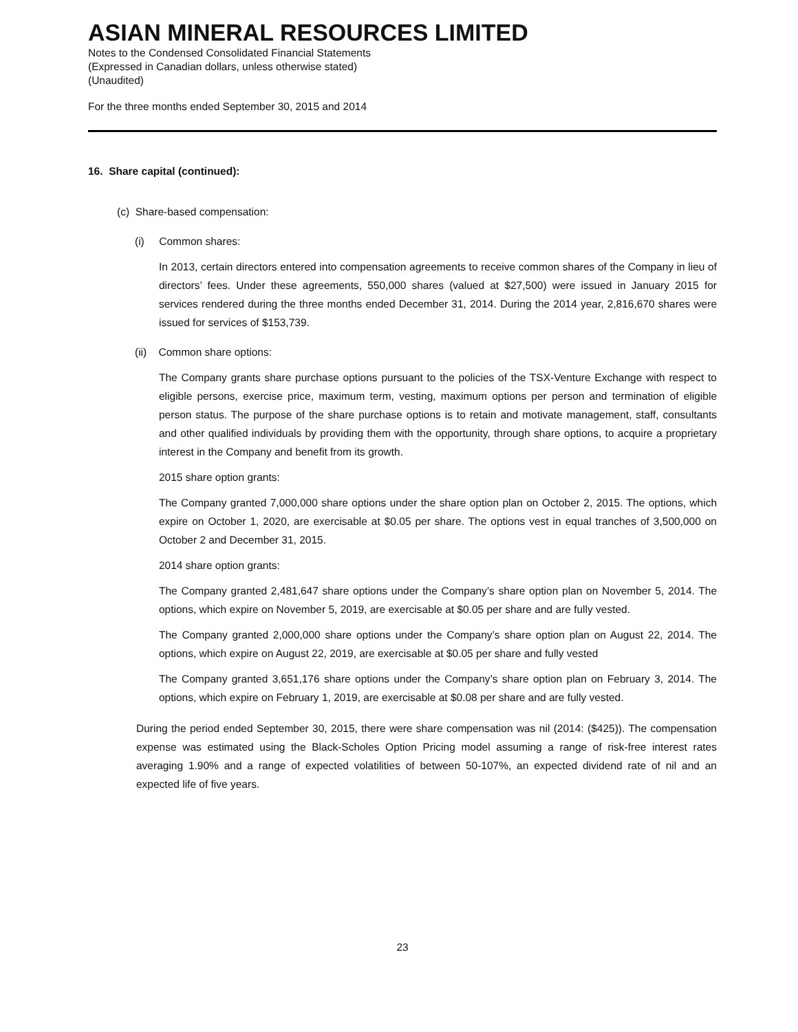ASIAN MINERAL RESOURCES LIMITED
Notes to the Condensed Consolidated Financial Statements
(Expressed in Canadian dollars, unless otherwise stated)
(Unaudited)
For the three months ended September 30, 2015 and 2014
16. Share capital (continued):
(c) Share-based compensation:
(i) Common shares:
In 2013, certain directors entered into compensation agreements to receive common shares of the Company in lieu of directors’ fees. Under these agreements, 550,000 shares (valued at $27,500) were issued in January 2015 for services rendered during the three months ended December 31, 2014. During the 2014 year, 2,816,670 shares were issued for services of $153,739.
(ii) Common share options:
The Company grants share purchase options pursuant to the policies of the TSX-Venture Exchange with respect to eligible persons, exercise price, maximum term, vesting, maximum options per person and termination of eligible person status. The purpose of the share purchase options is to retain and motivate management, staff, consultants and other qualified individuals by providing them with the opportunity, through share options, to acquire a proprietary interest in the Company and benefit from its growth.
2015 share option grants:
The Company granted 7,000,000 share options under the share option plan on October 2, 2015. The options, which expire on October 1, 2020, are exercisable at $0.05 per share. The options vest in equal tranches of 3,500,000 on October 2 and December 31, 2015.
2014 share option grants:
The Company granted 2,481,647 share options under the Company’s share option plan on November 5, 2014. The options, which expire on November 5, 2019, are exercisable at $0.05 per share and are fully vested.
The Company granted 2,000,000 share options under the Company’s share option plan on August 22, 2014. The options, which expire on August 22, 2019, are exercisable at $0.05 per share and fully vested
The Company granted 3,651,176 share options under the Company’s share option plan on February 3, 2014. The options, which expire on February 1, 2019, are exercisable at $0.08 per share and are fully vested.
During the period ended September 30, 2015, there were share compensation was nil (2014: ($425)). The compensation expense was estimated using the Black-Scholes Option Pricing model assuming a range of risk-free interest rates averaging 1.90% and a range of expected volatilities of between 50-107%, an expected dividend rate of nil and an expected life of five years.
23